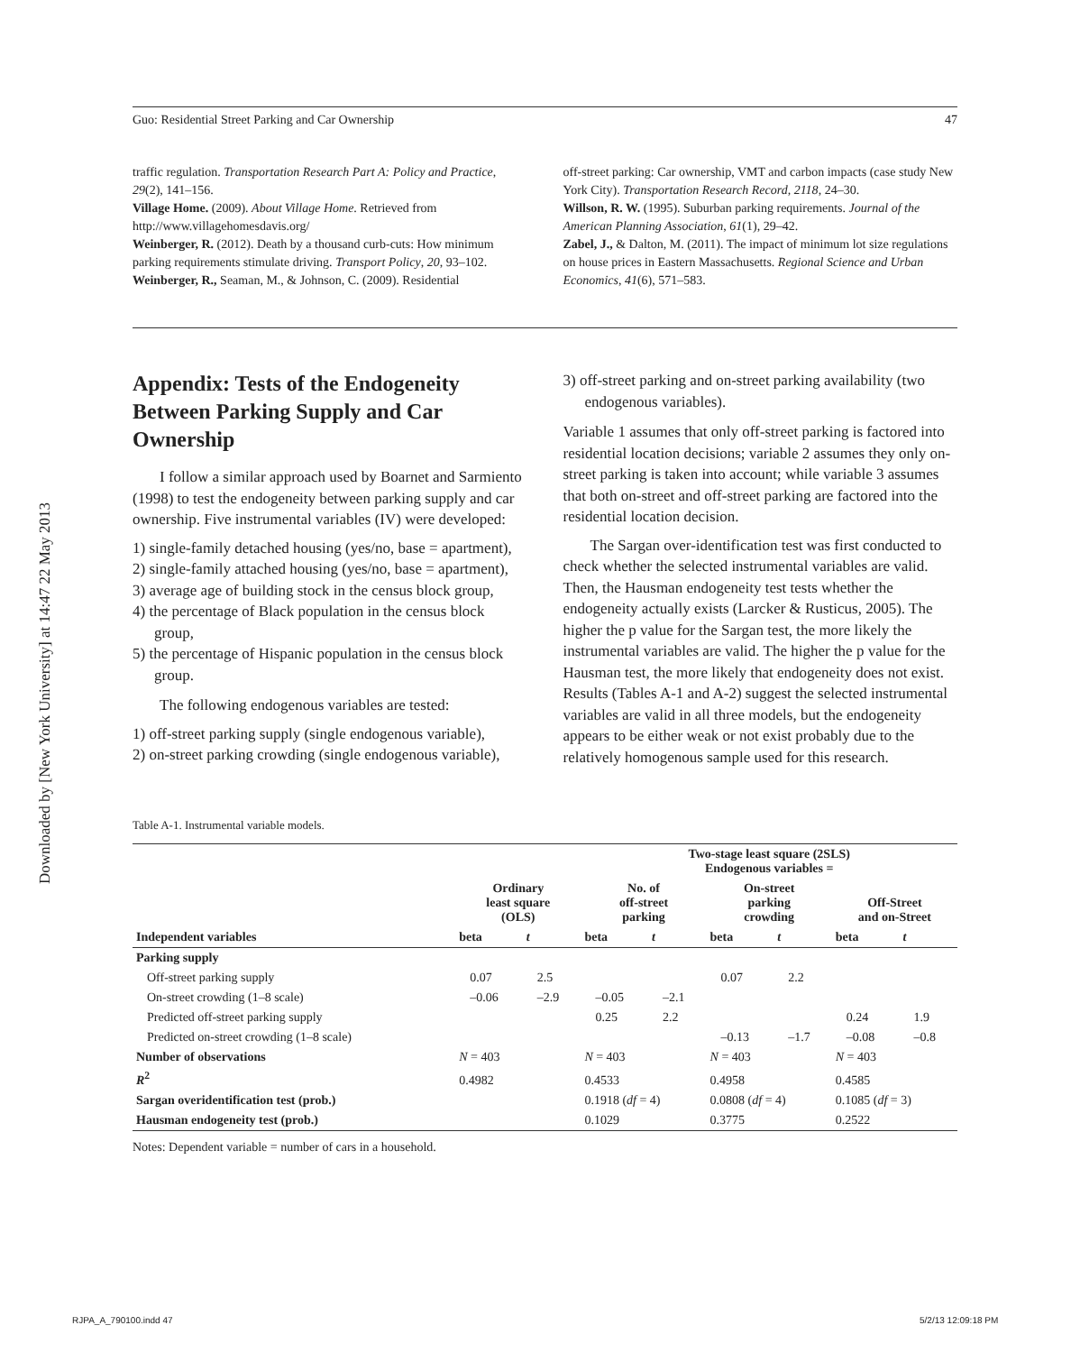Downloaded by [New York University] at 14:47 22 May 2013
Guo: Residential Street Parking and Car Ownership 47
traffic regulation. Transportation Research Part A: Policy and Practice, 29(2), 141–156.
Village Home. (2009). About Village Home. Retrieved from http://www.villagehomesdavis.org/
Weinberger, R. (2012). Death by a thousand curb-cuts: How minimum parking requirements stimulate driving. Transport Policy, 20, 93–102.
Weinberger, R., Seaman, M., & Johnson, C. (2009). Residential
off-street parking: Car ownership, VMT and carbon impacts (case study New York City). Transportation Research Record, 2118, 24–30.
Willson, R. W. (1995). Suburban parking requirements. Journal of the American Planning Association, 61(1), 29–42.
Zabel, J., & Dalton, M. (2011). The impact of minimum lot size regulations on house prices in Eastern Massachusetts. Regional Science and Urban Economics, 41(6), 571–583.
Appendix: Tests of the Endogeneity Between Parking Supply and Car Ownership
I follow a similar approach used by Boarnet and Sarmiento (1998) to test the endogeneity between parking supply and car ownership. Five instrumental variables (IV) were developed:
1) single-family detached housing (yes/no, base = apartment),
2) single-family attached housing (yes/no, base = apartment),
3) average age of building stock in the census block group,
4) the percentage of Black population in the census block group,
5) the percentage of Hispanic population in the census block group.
The following endogenous variables are tested:
1) off-street parking supply (single endogenous variable),
2) on-street parking crowding (single endogenous variable),
3) off-street parking and on-street parking availability (two endogenous variables).
Variable 1 assumes that only off-street parking is factored into residential location decisions; variable 2 assumes they only on-street parking is taken into account; while variable 3 assumes that both on-street and off-street parking are factored into the residential location decision.
The Sargan over-identification test was first conducted to check whether the selected instrumental variables are valid. Then, the Hausman endogeneity test tests whether the endogeneity actually exists (Larcker & Rusticus, 2005). The higher the p value for the Sargan test, the more likely the instrumental variables are valid. The higher the p value for the Hausman test, the more likely that endogeneity does not exist. Results (Tables A-1 and A-2) suggest the selected instrumental variables are valid in all three models, but the endogeneity appears to be either weak or not exist probably due to the relatively homogenous sample used for this research.
Table A-1. Instrumental variable models.
| | | | Two-stage least square (2SLS) Endogenous variables = | | | | | |
| --- | --- | --- | --- | --- | --- | --- | --- | --- |
| | Ordinary least square (OLS) | | No. of off-street parking | | On-street parking crowding | | Off-Street and on-Street | |
| Independent variables | beta | t | beta | t | beta | t | beta | t |
| Parking supply | | | | | | | | |
| Off-street parking supply | 0.07 | 2.5 | | | 0.07 | 2.2 | | |
| On-street crowding (1–8 scale) | –0.06 | –2.9 | –0.05 | –2.1 | | | | |
| Predicted off-street parking supply | | | 0.25 | 2.2 | | | 0.24 | 1.9 |
| Predicted on-street crowding (1–8 scale) | | | | | –0.13 | –1.7 | –0.08 | –0.8 |
| Number of observations | N = 403 | | N = 403 | | N = 403 | | N = 403 | |
| R<sup>2</sup> | 0.4982 | | 0.4533 | | 0.4958 | | 0.4585 | |
| Sargan overidentification test (prob.) | | | 0.1918 ( df = 4) | | 0.0808 ( df = 4) | | 0.1085 ( df = 3) | |
| Hausman endogeneity test (prob.) | | | 0.1029 | | 0.3775 | | 0.2522 | |
Notes: Dependent variable = number of cars in a household.
RJPA_A_790100.indd 47 5/2/13 12:09:18 PM